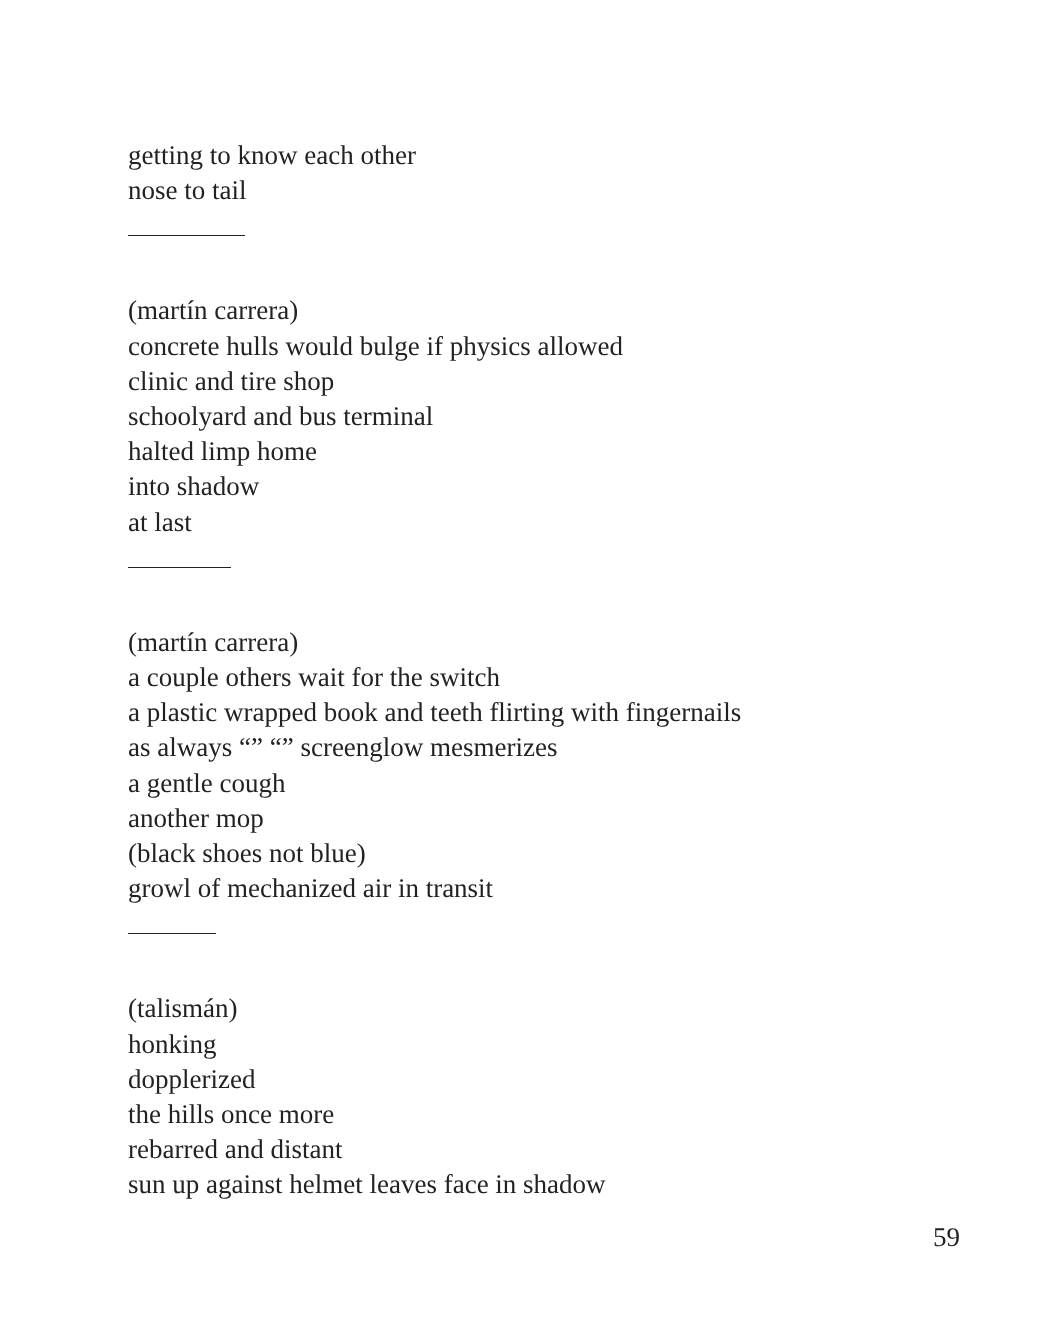getting to know each other
nose to tail
(martín carrera)
concrete hulls would bulge if physics allowed
clinic and tire shop
schoolyard and bus terminal
halted limp home
into shadow
at last
(martín carrera)
a couple others wait for the switch
a plastic wrapped book and teeth flirting with fingernails
as always “” “” screenglow mesmerizes
a gentle cough
another mop
(black shoes not blue)
growl of mechanized air in transit
(talismán)
honking
dopplerized
the hills once more
rebarred and distant
sun up against helmet leaves face in shadow
59